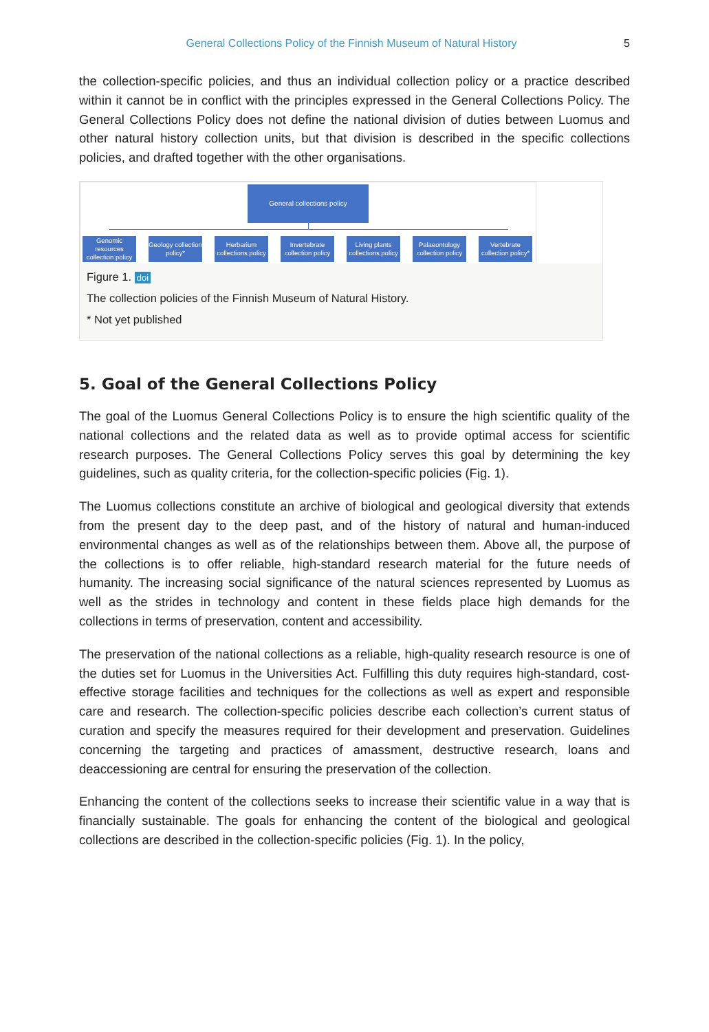General Collections Policy of the Finnish Museum of Natural History
5
the collection-specific policies, and thus an individual collection policy or a practice described within it cannot be in conflict with the principles expressed in the General Collections Policy. The General Collections Policy does not define the national division of duties between Luomus and other natural history collection units, but that division is described in the specific collections policies, and drafted together with the other organisations.
General collections policy
Genomic resources collection policy
Geology collection policy*
Herbarium collections policy
Invertebrate collection policy
Living plants collections policy
Palaeontology collection policy
Vertebrate collection policy*
Figure 1. doi
The collection policies of the Finnish Museum of Natural History.
* Not yet published
5. Goal of the General Collections Policy
The goal of the Luomus General Collections Policy is to ensure the high scientific quality of the national collections and the related data as well as to provide optimal access for scientific research purposes. The General Collections Policy serves this goal by determining the key guidelines, such as quality criteria, for the collection-specific policies (Fig. 1).
The Luomus collections constitute an archive of biological and geological diversity that extends from the present day to the deep past, and of the history of natural and human-induced environmental changes as well as of the relationships between them. Above all, the purpose of the collections is to offer reliable, high-standard research material for the future needs of humanity. The increasing social significance of the natural sciences represented by Luomus as well as the strides in technology and content in these fields place high demands for the collections in terms of preservation, content and accessibility.
The preservation of the national collections as a reliable, high-quality research resource is one of the duties set for Luomus in the Universities Act. Fulfilling this duty requires high-standard, cost-effective storage facilities and techniques for the collections as well as expert and responsible care and research. The collection-specific policies describe each collection’s current status of curation and specify the measures required for their development and preservation. Guidelines concerning the targeting and practices of amassment, destructive research, loans and deaccessioning are central for ensuring the preservation of the collection.
Enhancing the content of the collections seeks to increase their scientific value in a way that is financially sustainable. The goals for enhancing the content of the biological and geological collections are described in the collection-specific policies (Fig. 1). In the policy,